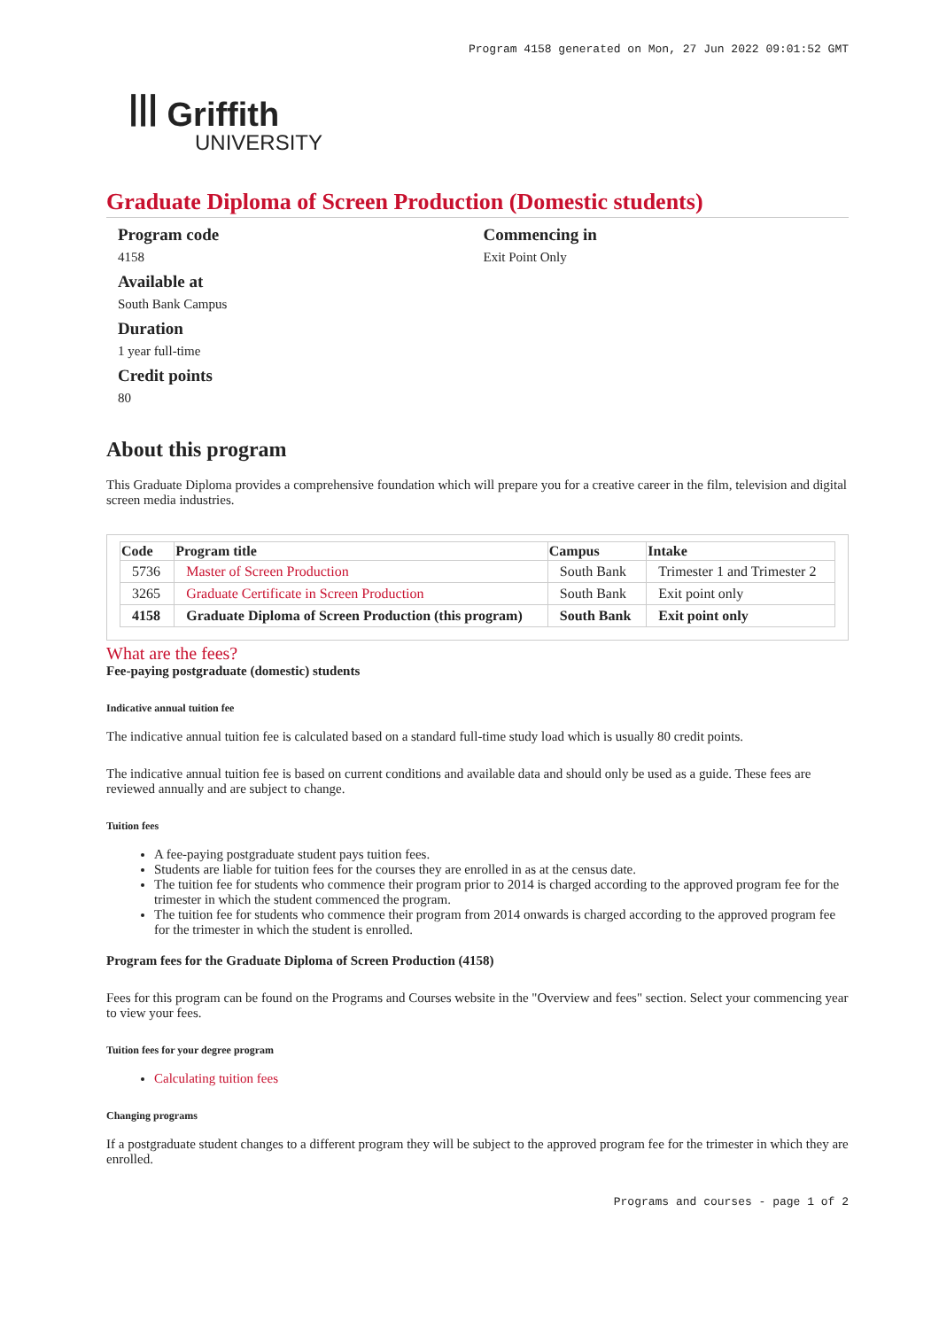Program 4158 generated on Mon, 27 Jun 2022 09:01:52 GMT
ꟾꟾꟾ Griffith
UNIVERSITY
Graduate Diploma of Screen Production (Domestic students)
Program code
4158
Available at
South Bank Campus
Duration
1 year full-time
Credit points
80
Commencing in
Exit Point Only
About this program
This Graduate Diploma provides a comprehensive foundation which will prepare you for a creative career in the film, television and digital screen media industries.
| Code | Program title | Campus | Intake |
| --- | --- | --- | --- |
| 5736 | Master of Screen Production | South Bank | Trimester 1 and Trimester 2 |
| 3265 | Graduate Certificate in Screen Production | South Bank | Exit point only |
| 4158 | Graduate Diploma of Screen Production (this program) | South Bank | Exit point only |
What are the fees?
Fee-paying postgraduate (domestic) students
Indicative annual tuition fee
The indicative annual tuition fee is calculated based on a standard full-time study load which is usually 80 credit points.
The indicative annual tuition fee is based on current conditions and available data and should only be used as a guide. These fees are reviewed annually and are subject to change.
Tuition fees
A fee-paying postgraduate student pays tuition fees.
Students are liable for tuition fees for the courses they are enrolled in as at the census date.
The tuition fee for students who commence their program prior to 2014 is charged according to the approved program fee for the trimester in which the student commenced the program.
The tuition fee for students who commence their program from 2014 onwards is charged according to the approved program fee for the trimester in which the student is enrolled.
Program fees for the Graduate Diploma of Screen Production (4158)
Fees for this program can be found on the Programs and Courses website in the "Overview and fees" section. Select your commencing year to view your fees.
Tuition fees for your degree program
Calculating tuition fees
Changing programs
If a postgraduate student changes to a different program they will be subject to the approved program fee for the trimester in which they are enrolled.
Programs and courses - page 1 of 2